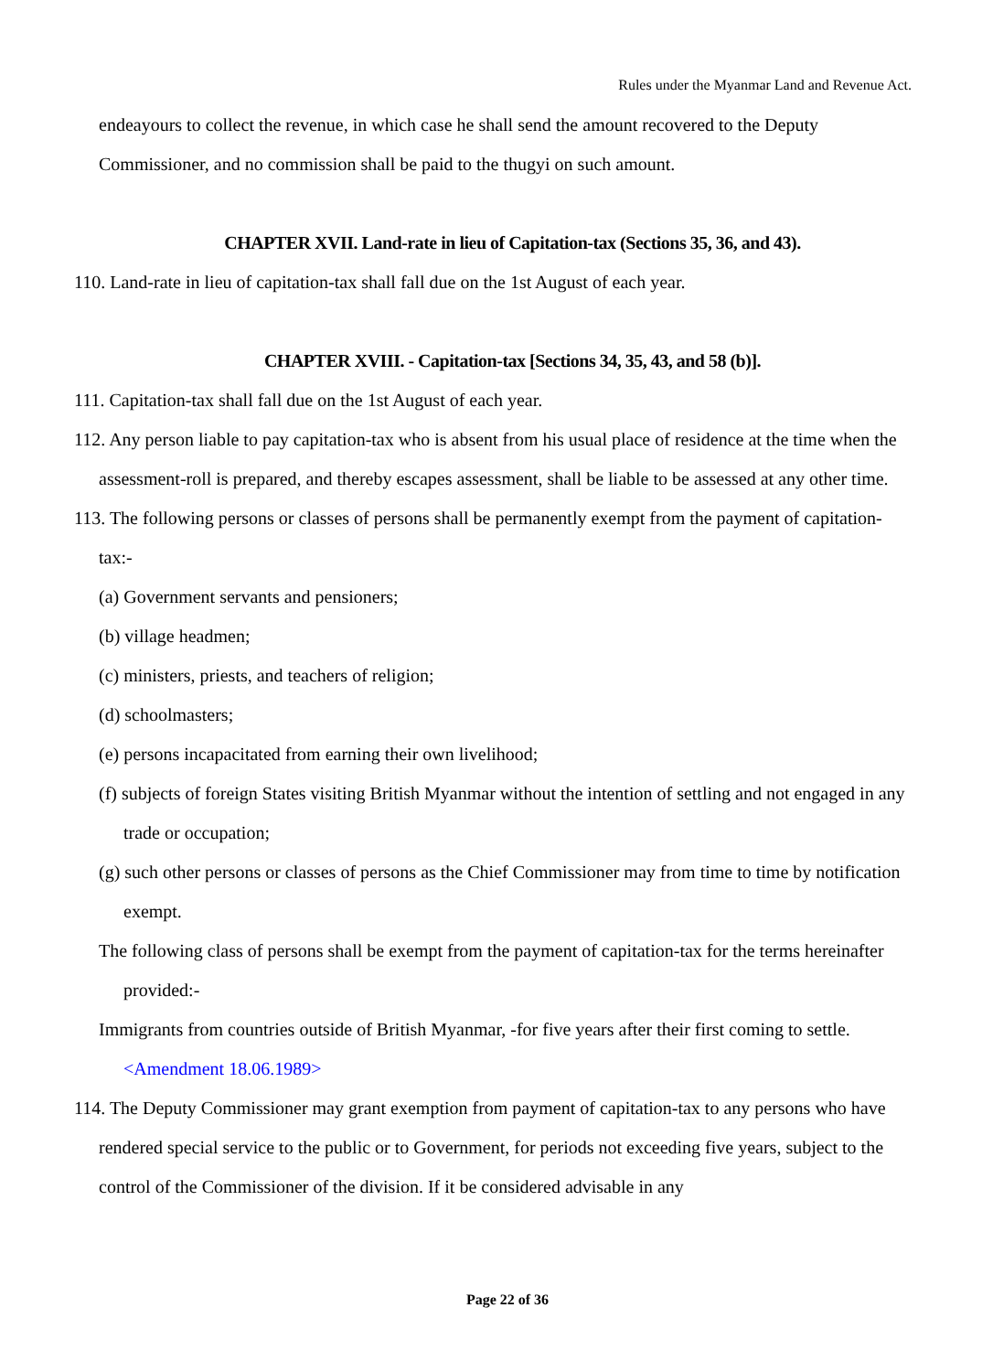Rules under the Myanmar Land and Revenue Act.
endeayours to collect the revenue, in which case he shall send the amount recovered to the Deputy
Commissioner, and no commission shall be paid to the thugyi on such amount.
CHAPTER XVII. Land-rate in lieu of Capitation-tax (Sections 35, 36, and 43).
110. Land-rate in lieu of capitation-tax shall fall due on the 1st August of each year.
CHAPTER XVIII. - Capitation-tax [Sections 34, 35, 43, and 58 (b)].
111. Capitation-tax shall fall due on the 1st August of each year.
112. Any person liable to pay capitation-tax who is absent from his usual place of residence at the time when the assessment-roll is prepared, and thereby escapes assessment, shall be liable to be assessed at any other time.
113. The following persons or classes of persons shall be permanently exempt from the payment of capitation-tax:-
(a) Government servants and pensioners;
(b) village headmen;
(c) ministers, priests, and teachers of religion;
(d) schoolmasters;
(e) persons incapacitated from earning their own livelihood;
(f) subjects of foreign States visiting British Myanmar without the intention of settling and not engaged in any trade or occupation;
(g) such other persons or classes of persons as the Chief Commissioner may from time to time by notification exempt.
The following class of persons shall be exempt from the payment of capitation-tax for the terms hereinafter provided:-
Immigrants from countries outside of British Myanmar, -for five years after their first coming to settle.
<Amendment 18.06.1989>
114. The Deputy Commissioner may grant exemption from payment of capitation-tax to any persons who have rendered special service to the public or to Government, for periods not exceeding five years, subject to the control of the Commissioner of the division. If it be considered advisable in any
Page 22 of 36